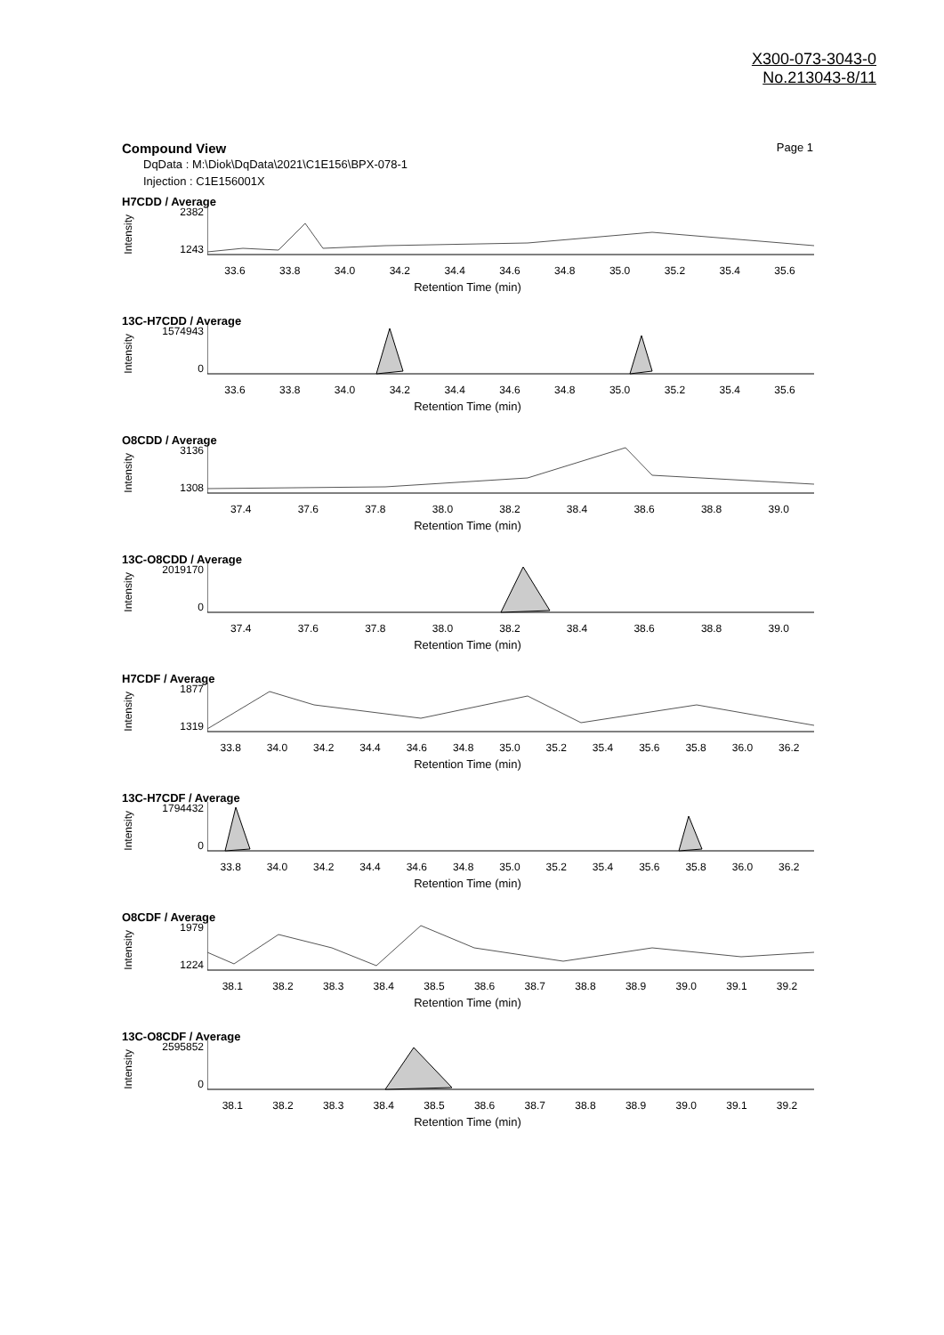X300-073-3043-0
No.213043-8/11
Compound View Page 1
DqData : M:\Diok\DqData\2021\C1E156\BPX-078-1
Injection : C1E156001X
H7CDD / Average
Intensity
2382
1243
33.6 33.8 34.0 34.2 34.4 34.6 34.8 35.0 35.2 35.4 35.6
Retention Time (min)
13C-H7CDD / Average
Intensity
1574943
0
33.6 33.8 34.0 34.2 34.4 34.6 34.8 35.0 35.2 35.4 35.6
Retention Time (min)
O8CDD / Average
Intensity
3136
1308
37.4 37.6 37.8 38.0 38.2 38.4 38.6 38.8 39.0
Retention Time (min)
13C-O8CDD / Average
Intensity
2019170
0
37.4 37.6 37.8 38.0 38.2 38.4 38.6 38.8 39.0
Retention Time (min)
H7CDF / Average
Intensity
1877
1319
33.8 34.0 34.2 34.4 34.6 34.8 35.0 35.2 35.4 35.6 35.8 36.0 36.2
Retention Time (min)
13C-H7CDF / Average
Intensity
1794432
0
33.8 34.0 34.2 34.4 34.6 34.8 35.0 35.2 35.4 35.6 35.8 36.0 36.2
Retention Time (min)
O8CDF / Average
Intensity
1979
1224
38.1 38.2 38.3 38.4 38.5 38.6 38.7 38.8 38.9 39.0 39.1 39.2
Retention Time (min)
13C-O8CDF / Average
Intensity
2595852
0
38.1 38.2 38.3 38.4 38.5 38.6 38.7 38.8 38.9 39.0 39.1 39.2
Retention Time (min)